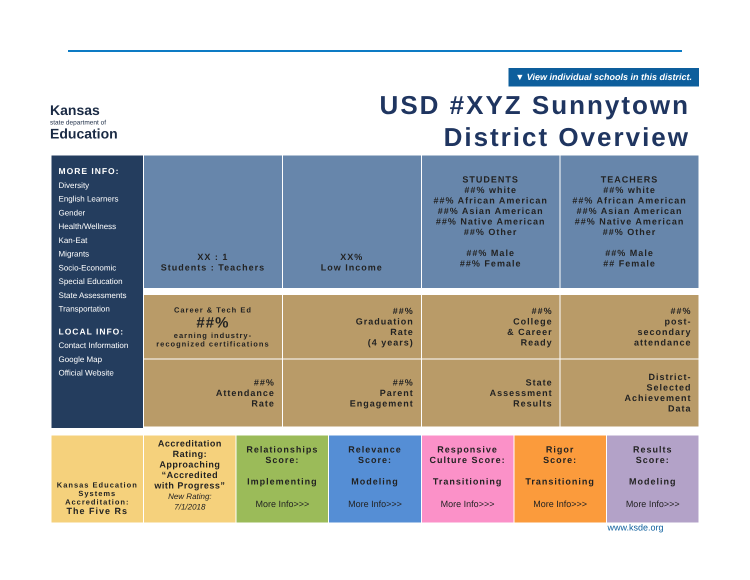Kansas
state department of
Education
▼ View individual schools in this district.
USD #XYZ Sunnytown
District Overview
MORE INFO:
Diversity
English Learners
Gender
Health/Wellness
Kan-Eat
Migrants
Socio-Economic
Special Education
State Assessments
Transportation
LOCAL INFO:
Contact Information
Google Map
Official Website
XX : 1
Students : Teachers
XX%
Low Income
STUDENTS
##% white
##% African American
##% Asian American
##% Native American
##% Other
##% Male
##% Female
TEACHERS
##% white
##% African American
##% Asian American
##% Native American
##% Other
##% Male
## Female
Career & Tech Ed
##%
earning industry-recognized certifications
##%
Graduation
Rate
(4 years)
##%
College
& Career
Ready
##%
post-
secondary
attendance
##%
Attendance
Rate
##%
Parent
Engagement
State
Assessment
Results
District-
Selected
Achievement
Data
Kansas Education
Systems
Accreditation:
The Five Rs
Accreditation
Rating:
Approaching
“Accredited
with Progress”
New Rating:
7/1/2018
Relationships
Score:
Implementing
More Info>>>
Relevance
Score:
Modeling
More Info>>>
Responsive
Culture Score:
Transitioning
More Info>>>
Rigor
Score:
Transitioning
More Info>>>
Results
Score:
Modeling
More Info>>>
www.ksde.org